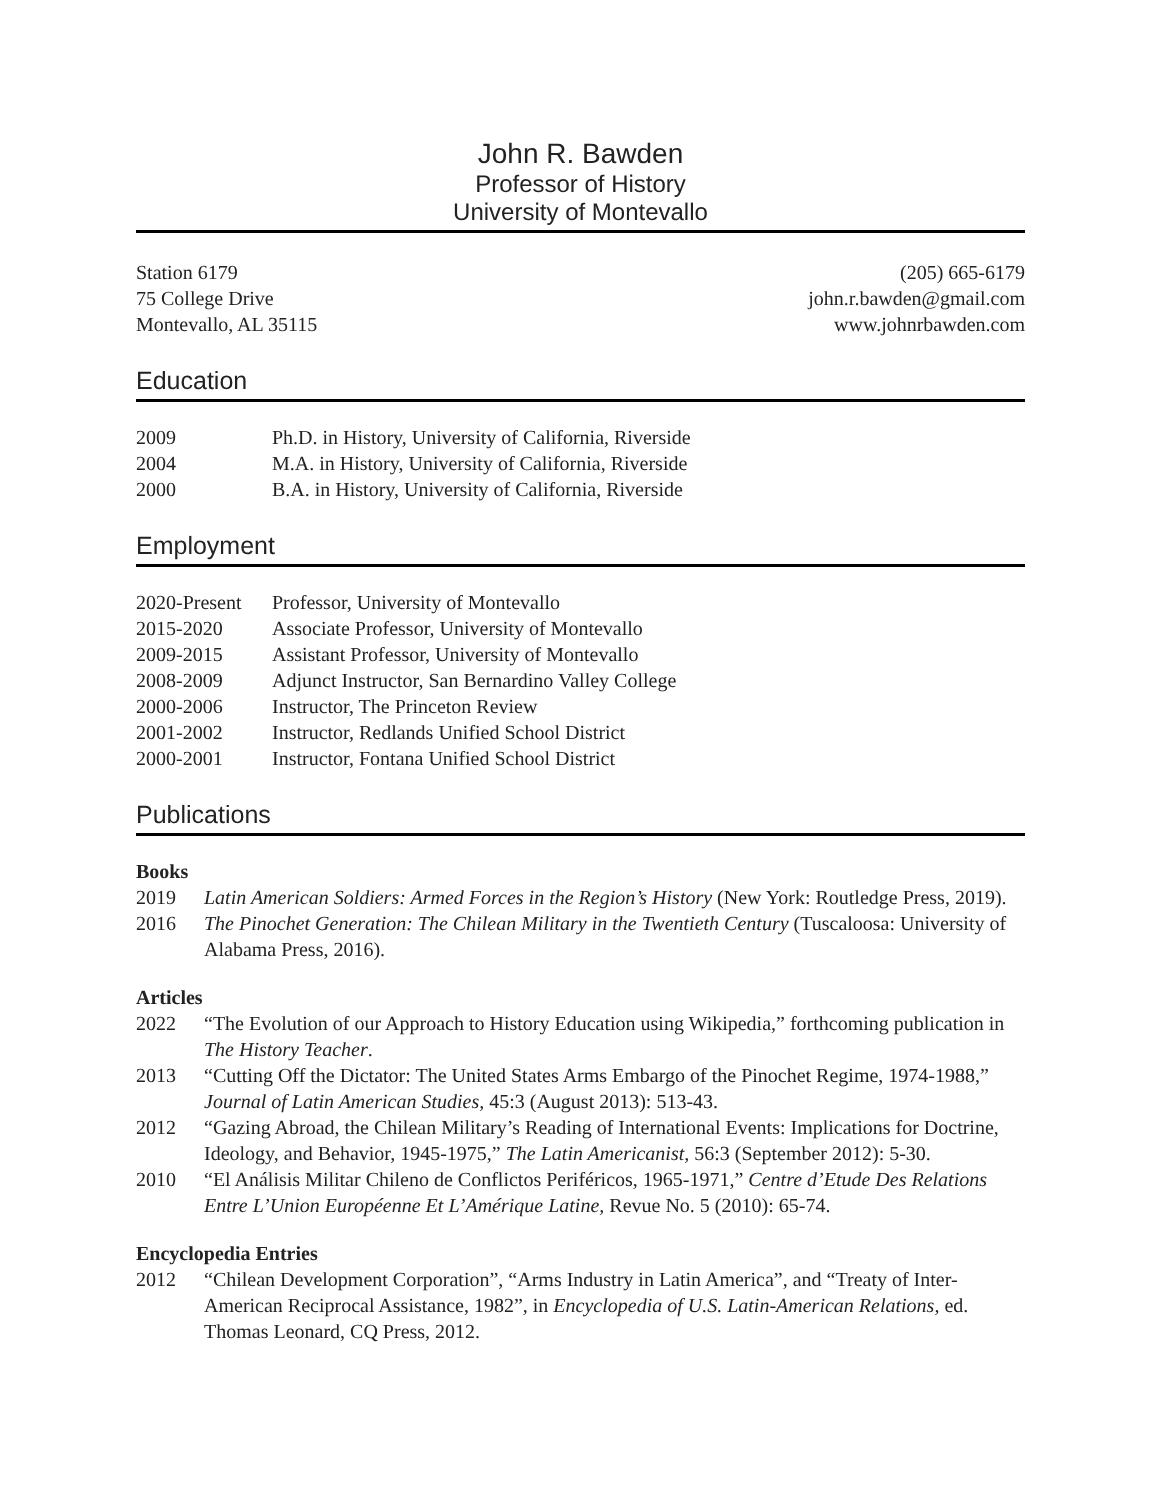John R. Bawden
Professor of History
University of Montevallo
Station 6179
75 College Drive
Montevallo, AL 35115
(205) 665-6179
john.r.bawden@gmail.com
www.johnrbawden.com
Education
2009 Ph.D. in History, University of California, Riverside
2004 M.A. in History, University of California, Riverside
2000 B.A. in History, University of California, Riverside
Employment
2020-Present
Professor, University of Montevallo
2015-2020 Associate Professor, University of Montevallo
2009-2015 Assistant Professor, University of Montevallo
2008-2009 Adjunct Instructor, San Bernardino Valley College
2000-2006 Instructor, The Princeton Review
2001-2002 Instructor, Redlands Unified School District
2000-2001 Instructor, Fontana Unified School District
Publications
Books
2019 Latin American Soldiers: Armed Forces in the Region’s History (New York: Routledge Press, 2019).
2016 The Pinochet Generation: The Chilean Military in the Twentieth Century (Tuscaloosa: University of Alabama Press, 2016).
Articles
2022 “The Evolution of our Approach to History Education using Wikipedia,” forthcoming publication in The History Teacher.
2013 “Cutting Off the Dictator: The United States Arms Embargo of the Pinochet Regime, 1974-1988,” Journal of Latin American Studies, 45:3 (August 2013): 513-43.
2012 “Gazing Abroad, the Chilean Military’s Reading of International Events: Implications for Doctrine, Ideology, and Behavior, 1945-1975,” The Latin Americanist, 56:3 (September 2012): 5-30.
2010 “El Análisis Militar Chileno de Conflictos Periféricos, 1965-1971,” Centre d’Etude Des Relations Entre L’Union Européenne Et L’Amérique Latine, Revue No. 5 (2010): 65-74.
Encyclopedia Entries
2012 “Chilean Development Corporation”, “Arms Industry in Latin America”, and “Treaty of Inter-American Reciprocal Assistance, 1982”, in Encyclopedia of U.S. Latin-American Relations, ed. Thomas Leonard, CQ Press, 2012.